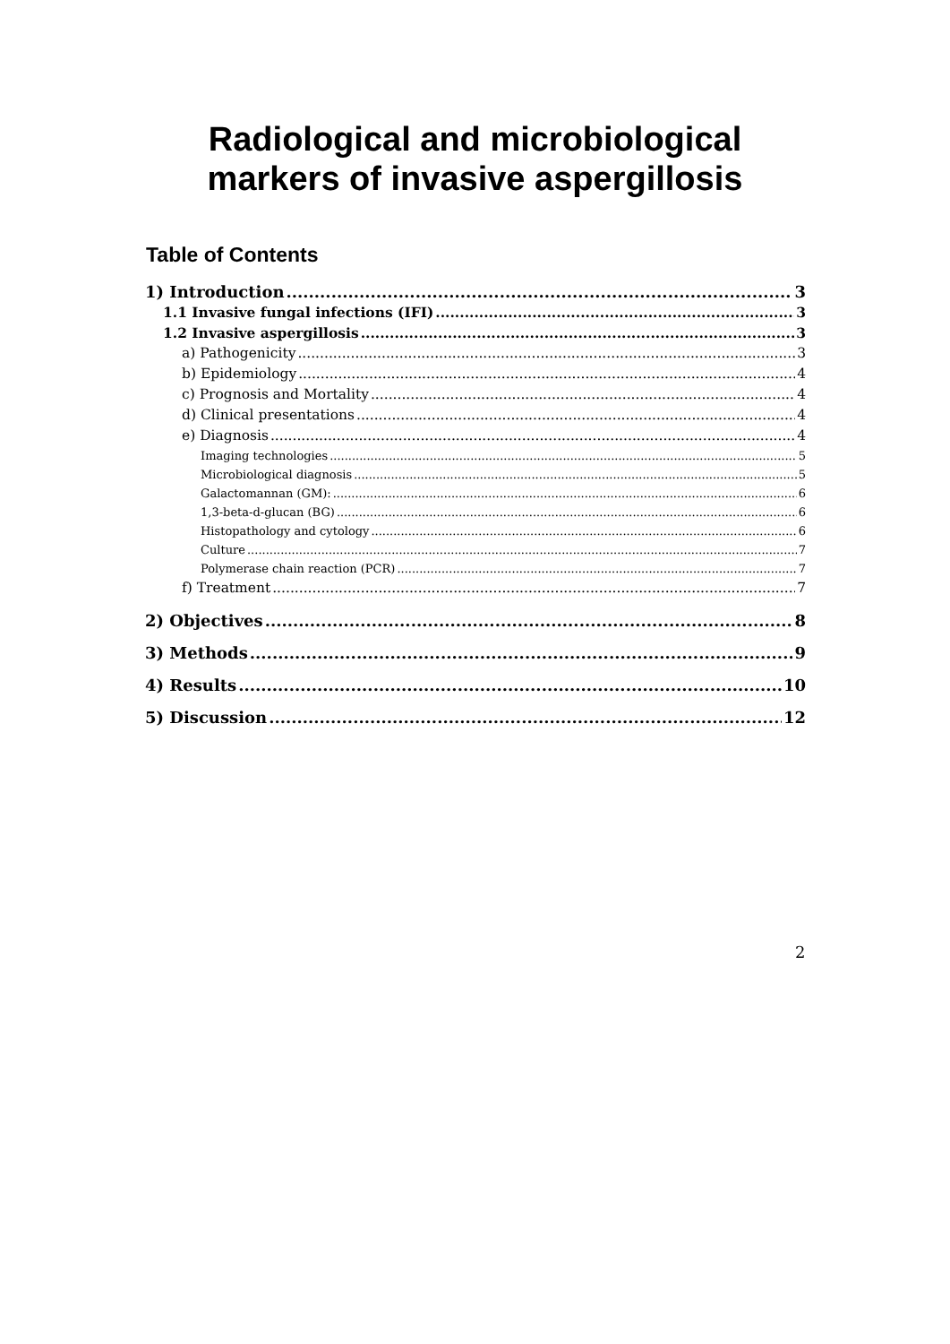Radiological and microbiological
markers of invasive aspergillosis
Table of Contents
1) Introduction 3
1.1 Invasive fungal infections (IFI) 3
1.2 Invasive aspergillosis 3
a) Pathogenicity 3
b) Epidemiology 4
c) Prognosis and Mortality 4
d) Clinical presentations 4
e) Diagnosis 4
Imaging technologies 5
Microbiological diagnosis 5
Galactomannan (GM): 6
1,3-beta-d-glucan (BG) 6
Histopathology and cytology 6
Culture 7
Polymerase chain reaction (PCR) 7
f) Treatment 7
2) Objectives 8
3) Methods 9
4) Results 10
5) Discussion 12
2